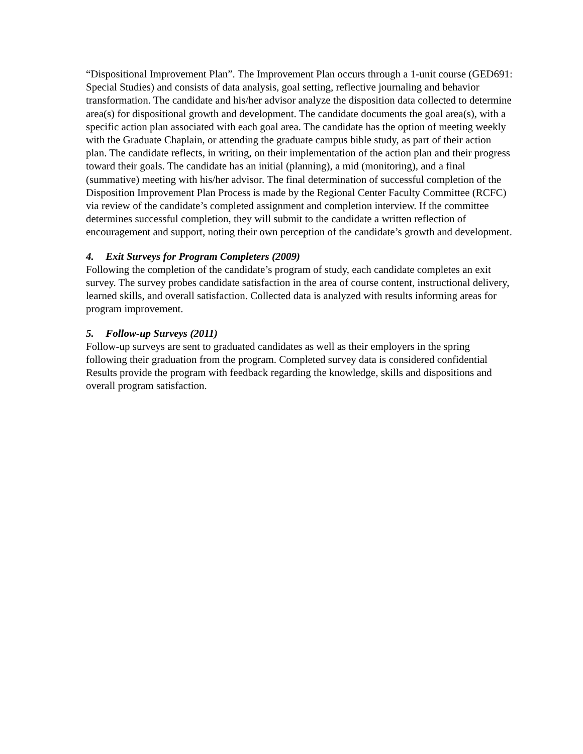“Dispositional Improvement Plan”. The Improvement Plan occurs through a 1-unit course (GED691: Special Studies) and consists of data analysis, goal setting, reflective journaling and behavior transformation. The candidate and his/her advisor analyze the disposition data collected to determine area(s) for dispositional growth and development. The candidate documents the goal area(s), with a specific action plan associated with each goal area. The candidate has the option of meeting weekly with the Graduate Chaplain, or attending the graduate campus bible study, as part of their action plan. The candidate reflects, in writing, on their implementation of the action plan and their progress toward their goals. The candidate has an initial (planning), a mid (monitoring), and a final (summative) meeting with his/her advisor. The final determination of successful completion of the Disposition Improvement Plan Process is made by the Regional Center Faculty Committee (RCFC) via review of the candidate’s completed assignment and completion interview. If the committee determines successful completion, they will submit to the candidate a written reflection of encouragement and support, noting their own perception of the candidate’s growth and development.
4. Exit Surveys for Program Completers (2009)
Following the completion of the candidate’s program of study, each candidate completes an exit survey. The survey probes candidate satisfaction in the area of course content, instructional delivery, learned skills, and overall satisfaction. Collected data is analyzed with results informing areas for program improvement.
5. Follow-up Surveys (2011)
Follow-up surveys are sent to graduated candidates as well as their employers in the spring following their graduation from the program. Completed survey data is considered confidential Results provide the program with feedback regarding the knowledge, skills and dispositions and overall program satisfaction.